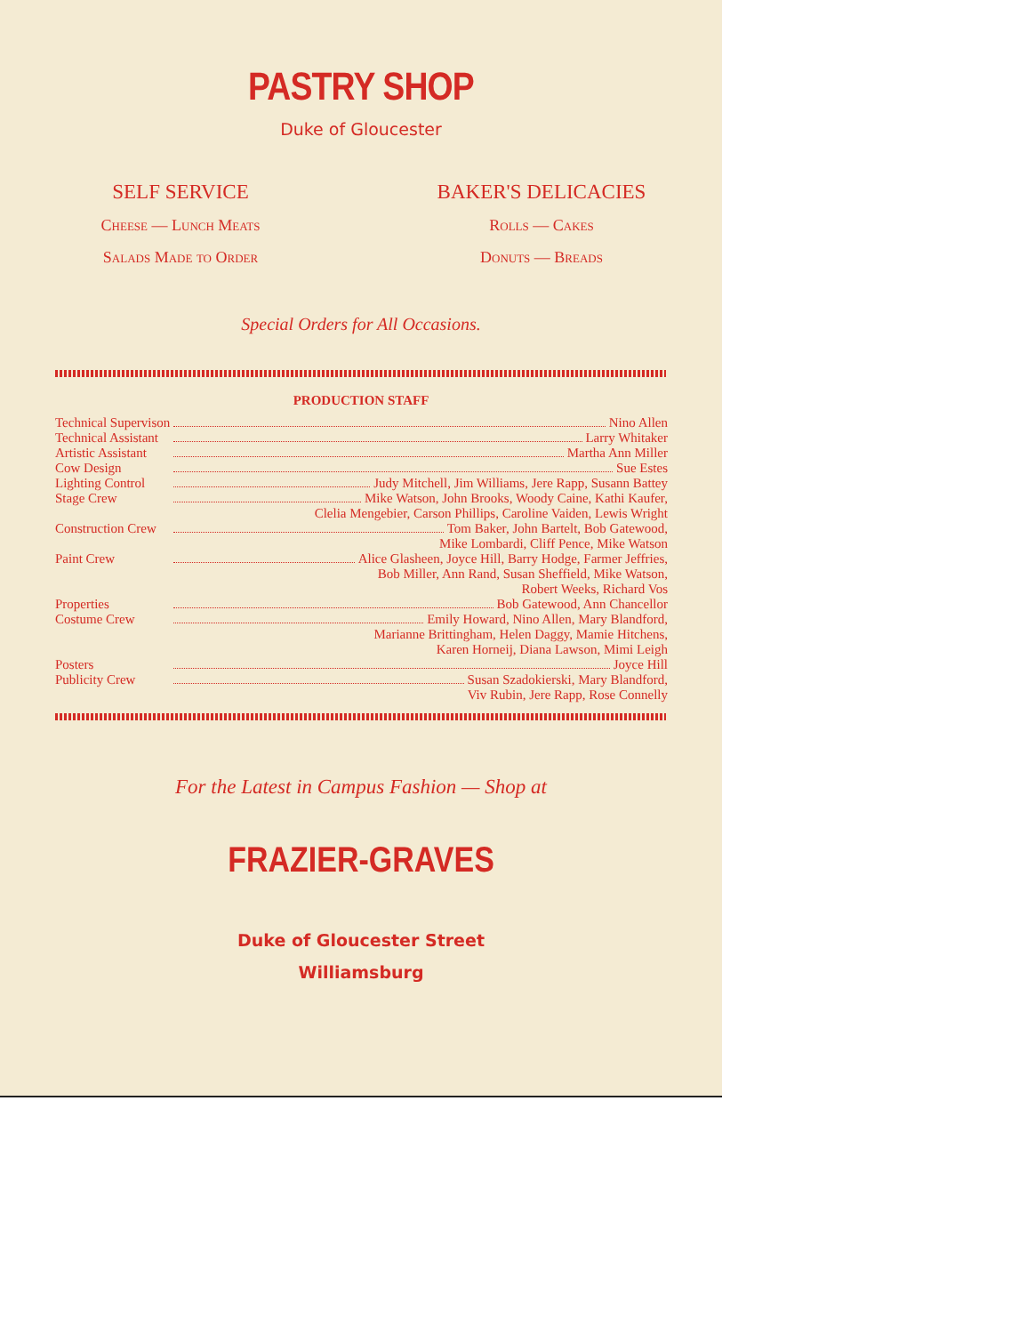PASTRY SHOP
Duke of Gloucester
SELF SERVICE
Cheese — Lunch Meats
Salads Made to Order
BAKER'S DELICACIES
Rolls — Cakes
Donuts — Breads
Special Orders for All Occasions.
PRODUCTION STAFF
| Technical Supervison | Nino Allen |
| Technical Assistant | Larry Whitaker |
| Artistic Assistant | Martha Ann Miller |
| Cow Design | Sue Estes |
| Lighting Control | Judy Mitchell, Jim Williams, Jere Rapp, Susann Battey |
| Stage Crew | Mike Watson, John Brooks, Woody Caine, Kathi Kaufer, Clelia Mengebier, Carson Phillips, Caroline Vaiden, Lewis Wright |
| Construction Crew | Tom Baker, John Bartelt, Bob Gatewood, Mike Lombardi, Cliff Pence, Mike Watson |
| Paint Crew | Alice Glasheen, Joyce Hill, Barry Hodge, Farmer Jeffries, Bob Miller, Ann Rand, Susan Sheffield, Mike Watson, Robert Weeks, Richard Vos |
| Properties | Bob Gatewood, Ann Chancellor |
| Costume Crew | Emily Howard, Nino Allen, Mary Blandford, Marianne Brittingham, Helen Daggy, Mamie Hitchens, Karen Horneij, Diana Lawson, Mimi Leigh |
| Posters | Joyce Hill |
| Publicity Crew | Susan Szadokierski, Mary Blandford, Viv Rubin, Jere Rapp, Rose Connelly |
For the Latest in Campus Fashion — Shop at
FRAZIER-GRAVES
Duke of Gloucester Street
Williamsburg